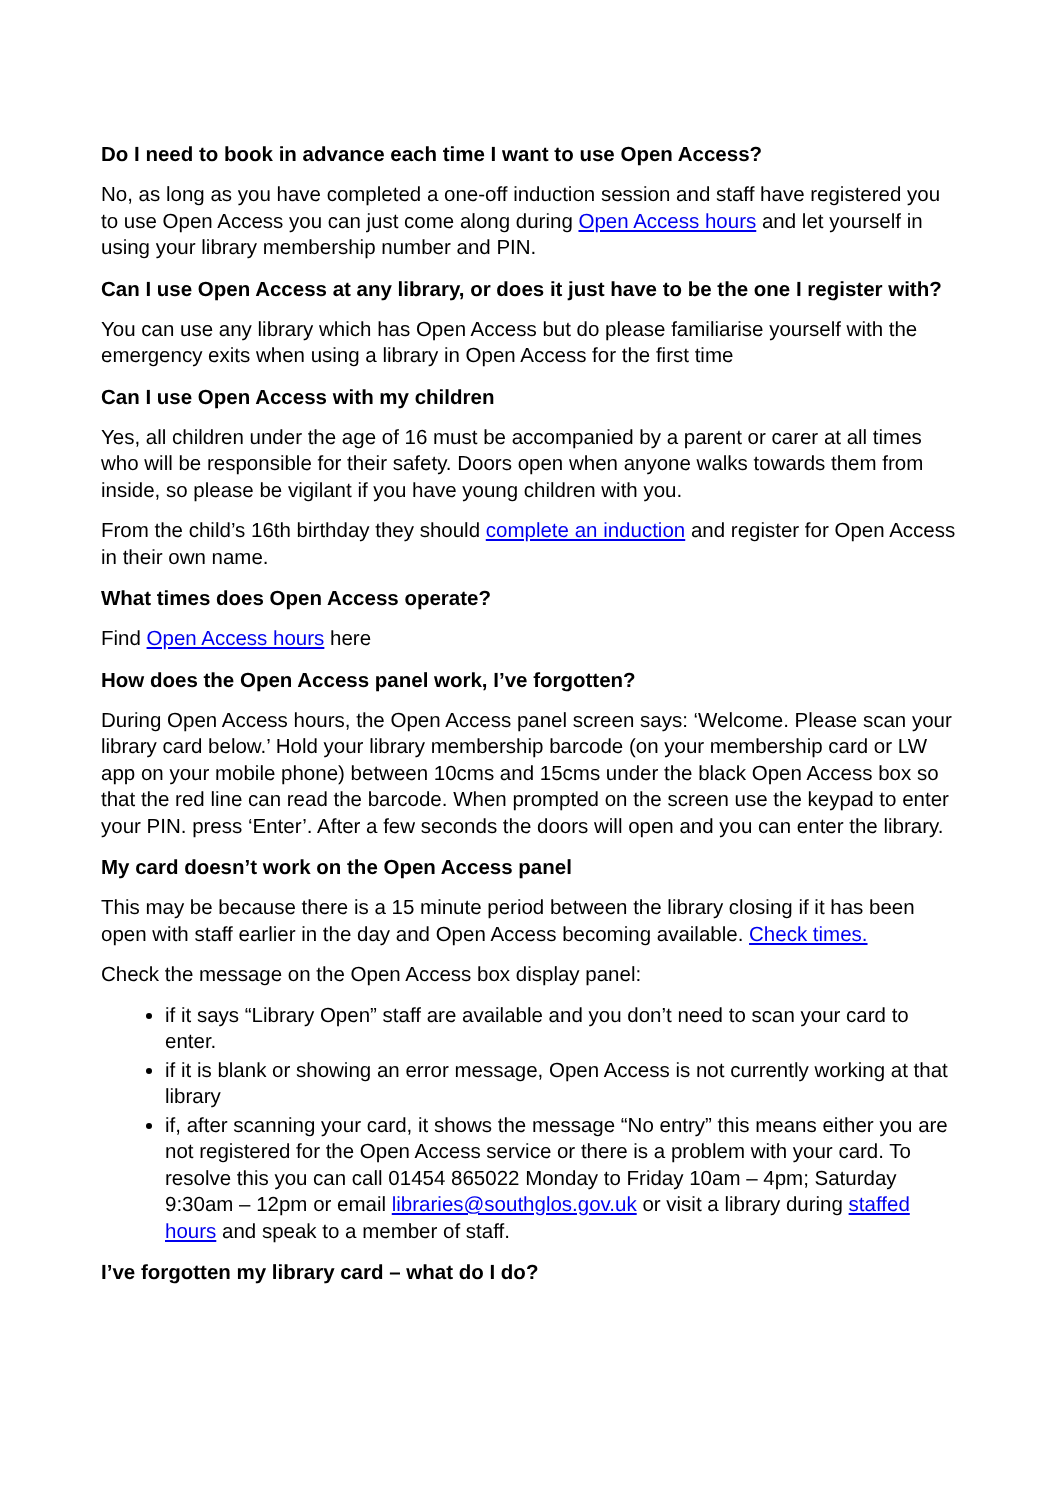Do I need to book in advance each time I want to use Open Access?
No, as long as you have completed a one-off induction session and staff have registered you to use Open Access you can just come along during Open Access hours and let yourself in using your library membership number and PIN.
Can I use Open Access at any library, or does it just have to be the one I register with?
You can use any library which has Open Access but do please familiarise yourself with the emergency exits when using a library in Open Access for the first time
Can I use Open Access with my children
Yes, all children under the age of 16 must be accompanied by a parent or carer at all times who will be responsible for their safety. Doors open when anyone walks towards them from inside, so please be vigilant if you have young children with you.
From the child’s 16th birthday they should complete an induction and register for Open Access in their own name.
What times does Open Access operate?
Find Open Access hours here
How does the Open Access panel work, I’ve forgotten?
During Open Access hours, the Open Access panel screen says: ‘Welcome. Please scan your library card below.’ Hold your library membership barcode (on your membership card or LW app on your mobile phone) between 10cms and 15cms under the black Open Access box so that the red line can read the barcode. When prompted on the screen use the keypad to enter your PIN. press ‘Enter’. After a few seconds the doors will open and you can enter the library.
My card doesn’t work on the Open Access panel
This may be because there is a 15 minute period between the library closing if it has been open with staff earlier in the day and Open Access becoming available. Check times.
Check the message on the Open Access box display panel:
if it says “Library Open” staff are available and you don’t need to scan your card to enter.
if it is blank or showing an error message, Open Access is not currently working at that library
if, after scanning your card, it shows the message “No entry” this means either you are not registered for the Open Access service or there is a problem with your card. To resolve this you can call 01454 865022 Monday to Friday 10am – 4pm; Saturday 9:30am – 12pm or email libraries@southglos.gov.uk or visit a library during staffed hours and speak to a member of staff.
I’ve forgotten my library card – what do I do?